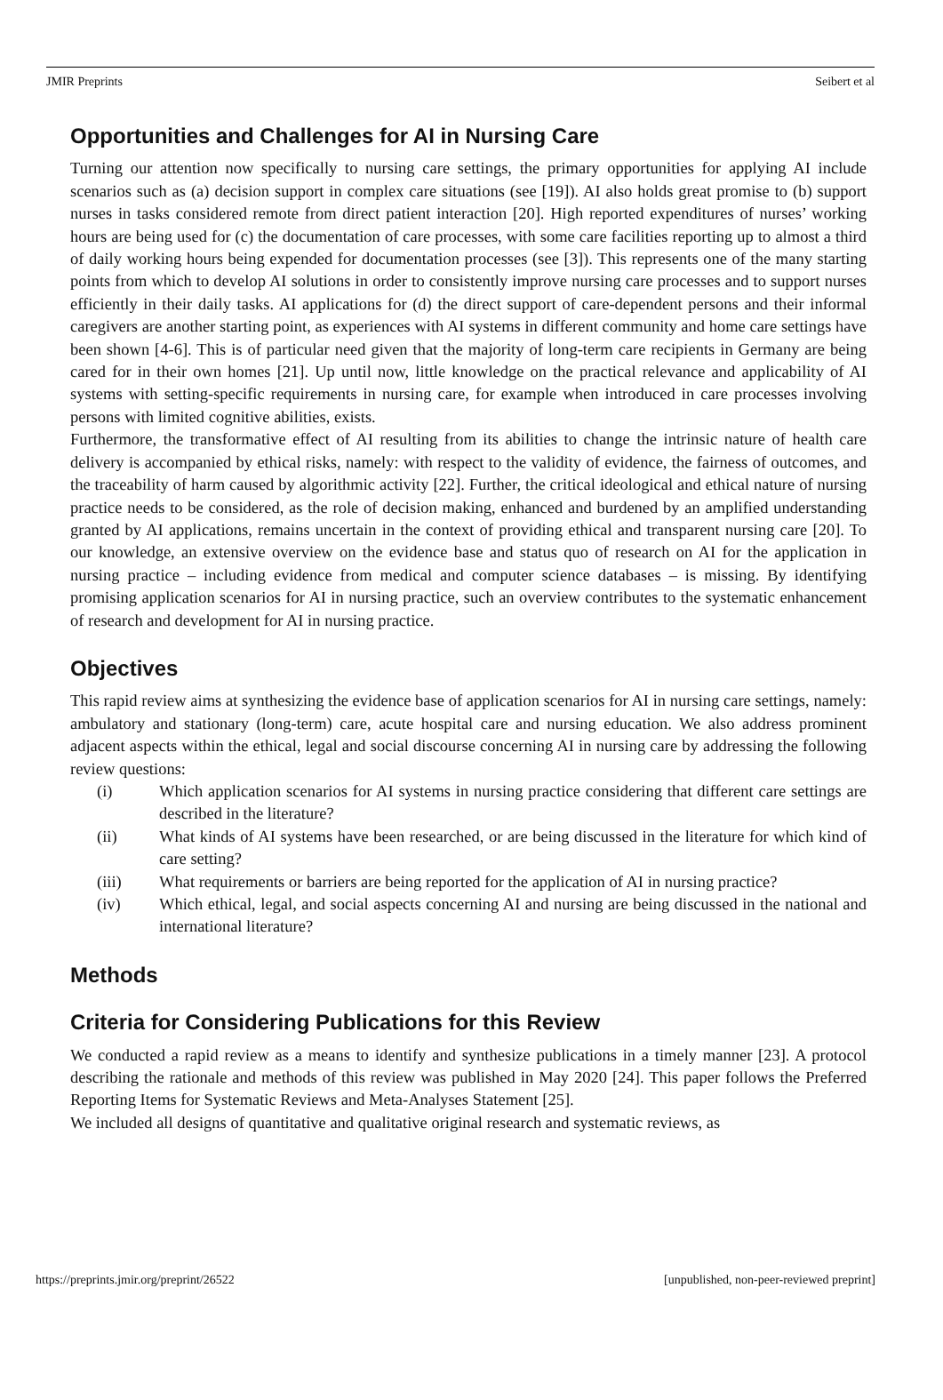JMIR Preprints Seibert et al
Opportunities and Challenges for AI in Nursing Care
Turning our attention now specifically to nursing care settings, the primary opportunities for applying AI include scenarios such as (a) decision support in complex care situations (see [19]). AI also holds great promise to (b) support nurses in tasks considered remote from direct patient interaction [20]. High reported expenditures of nurses’ working hours are being used for (c) the documentation of care processes, with some care facilities reporting up to almost a third of daily working hours being expended for documentation processes (see [3]). This represents one of the many starting points from which to develop AI solutions in order to consistently improve nursing care processes and to support nurses efficiently in their daily tasks. AI applications for (d) the direct support of care-dependent persons and their informal caregivers are another starting point, as experiences with AI systems in different community and home care settings have been shown [4-6]. This is of particular need given that the majority of long-term care recipients in Germany are being cared for in their own homes [21]. Up until now, little knowledge on the practical relevance and applicability of AI systems with setting-specific requirements in nursing care, for example when introduced in care processes involving persons with limited cognitive abilities, exists.
Furthermore, the transformative effect of AI resulting from its abilities to change the intrinsic nature of health care delivery is accompanied by ethical risks, namely: with respect to the validity of evidence, the fairness of outcomes, and the traceability of harm caused by algorithmic activity [22]. Further, the critical ideological and ethical nature of nursing practice needs to be considered, as the role of decision making, enhanced and burdened by an amplified understanding granted by AI applications, remains uncertain in the context of providing ethical and transparent nursing care [20]. To our knowledge, an extensive overview on the evidence base and status quo of research on AI for the application in nursing practice – including evidence from medical and computer science databases – is missing. By identifying promising application scenarios for AI in nursing practice, such an overview contributes to the systematic enhancement of research and development for AI in nursing practice.
Objectives
This rapid review aims at synthesizing the evidence base of application scenarios for AI in nursing care settings, namely: ambulatory and stationary (long-term) care, acute hospital care and nursing education. We also address prominent adjacent aspects within the ethical, legal and social discourse concerning AI in nursing care by addressing the following review questions:
(i) Which application scenarios for AI systems in nursing practice considering that different care settings are described in the literature?
(ii) What kinds of AI systems have been researched, or are being discussed in the literature for which kind of care setting?
(iii) What requirements or barriers are being reported for the application of AI in nursing practice?
(iv) Which ethical, legal, and social aspects concerning AI and nursing are being discussed in the national and international literature?
Methods
Criteria for Considering Publications for this Review
We conducted a rapid review as a means to identify and synthesize publications in a timely manner [23]. A protocol describing the rationale and methods of this review was published in May 2020 [24]. This paper follows the Preferred Reporting Items for Systematic Reviews and Meta-Analyses Statement [25].
We included all designs of quantitative and qualitative original research and systematic reviews, as
https://preprints.jmir.org/preprint/26522 [unpublished, non-peer-reviewed preprint]